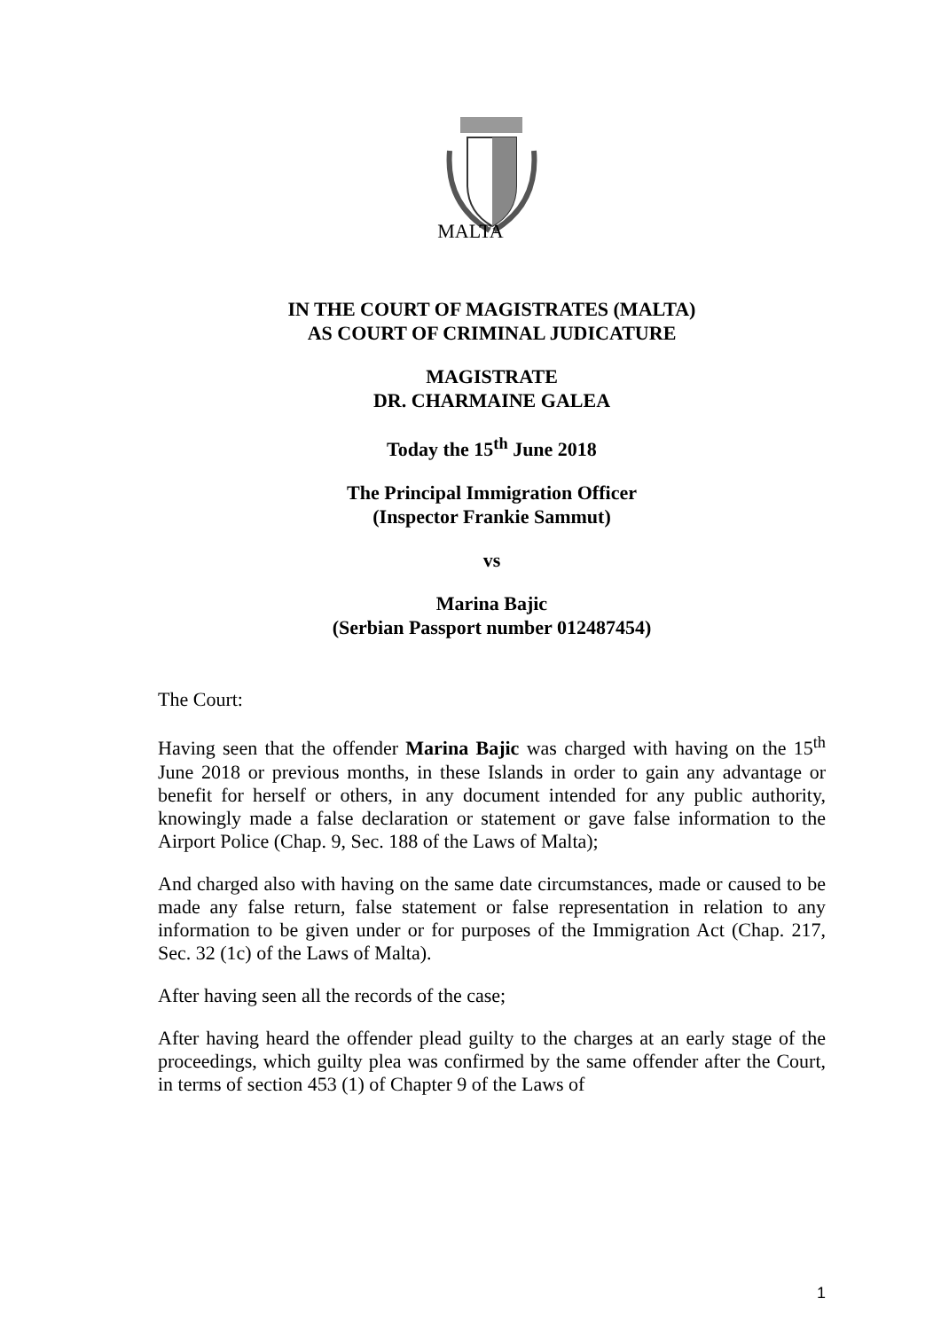MALTA
IN THE COURT OF MAGISTRATES (MALTA)
AS COURT OF CRIMINAL JUDICATURE
MAGISTRATE
DR. CHARMAINE GALEA
Today the 15<sup>th</sup> June 2018
The Principal Immigration Officer
(Inspector Frankie Sammut)
vs
Marina Bajic
(Serbian Passport number 012487454)
The Court:
Having seen that the offender Marina Bajic was charged with having on the 15<sup>th</sup> June 2018 or previous months, in these Islands in order to gain any advantage or benefit for herself or others, in any document intended for any public authority, knowingly made a false declaration or statement or gave false information to the Airport Police (Chap. 9, Sec. 188 of the Laws of Malta);
And charged also with having on the same date circumstances, made or caused to be made any false return, false statement or false representation in relation to any information to be given under or for purposes of the Immigration Act (Chap. 217, Sec. 32 (1c) of the Laws of Malta).
After having seen all the records of the case;
After having heard the offender plead guilty to the charges at an early stage of the proceedings, which guilty plea was confirmed by the same offender after the Court, in terms of section 453 (1) of Chapter 9 of the Laws of
1